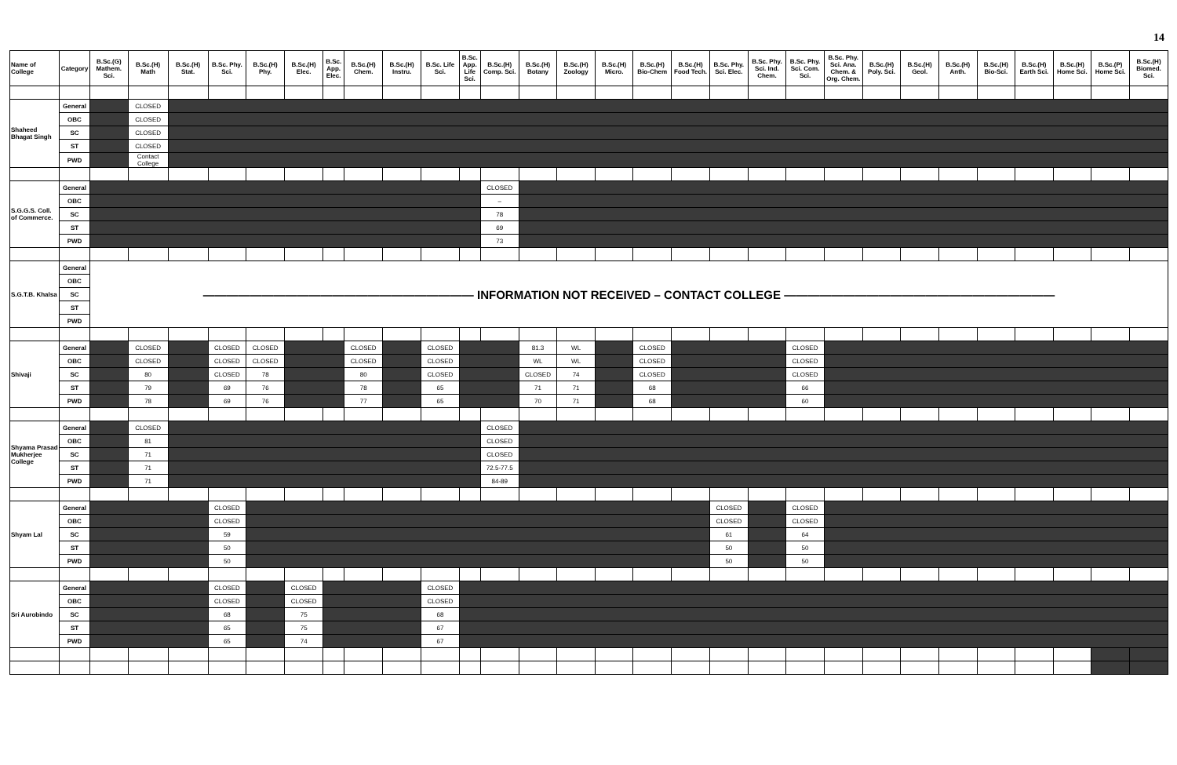14
| Name of College | Category | B.Sc.(G) Mathem. Sci. | B.Sc.(H) Math | B.Sc.(H) Stat. | B.Sc. Phy. Sci. | B.Sc.(H) Phy. | B.Sc.(H) Elec. | B.Sc. App. Elec. | B.Sc.(H) Chem. | B.Sc.(H) Instru. | B.Sc. Life Sci. | B.Sc. App. Life Sci. | B.Sc.(H) Comp. Sci. | B.Sc.(H) Botany | B.Sc.(H) Zoology | B.Sc.(H) Micro. | B.Sc.(H) Bio-Chem | B.Sc.(H) Food Tech. | B.Sc. Phy. Sci. Elec. | B.Sc. Phy. Sci. Ind. Chem. | B.Sc. Phy. Sci. Com. Sci. | B.Sc. Phy. Sci. Ana. Chem. & Org. Chem. | B.Sc.(H) Poly. Sci. | B.Sc.(H) Geol. | B.Sc.(H) Anth. | B.Sc.(H) Bio-Sci. | B.Sc.(H) Earth Sci. | B.Sc.(H) Home Sci. | B.Sc.(P) Home Sci. | B.Sc.(H) Biomed. Sci. |
| --- | --- | --- | --- | --- | --- | --- | --- | --- | --- | --- | --- | --- | --- | --- | --- | --- | --- | --- | --- | --- | --- | --- | --- | --- | --- | --- | --- | --- | --- | --- |
| Shaheed Bhagat Singh | General | | CLOSED | | | | | | | | | | | | | | | | | | | | | | | | | | | |
| | OBC | | CLOSED | | | | | | | | | | | | | | | | | | | | | | | | | | | |
| | SC | | CLOSED | | | | | | | | | | | | | | | | | | | | | | | | | | | |
| | ST | | CLOSED | | | | | | | | | | | | | | | | | | | | | | | | | | | |
| | PWD | | Contact College | | | | | | | | | | | | | | | | | | | | | | | | | | | |
| S.G.G.S. Coll. of Commerce. | General | | | | | | | | | | | | CLOSED | | | | | | | | | | | | | | | | | |
| | OBC | | | | | | | | | | | | – | | | | | | | | | | | | | | | | | |
| | SC | | | | | | | | | | | | 78 | | | | | | | | | | | | | | | | | |
| | ST | | | | | | | | | | | | 69 | | | | | | | | | | | | | | | | | |
| | PWD | | | | | | | | | | | | 73 | | | | | | | | | | | | | | | | | |
| S.G.T.B. Khalsa | General | ——————————————————————— INFORMATION NOT RECEIVED – CONTACT COLLEGE ——————————————————————— | | | | | | | | | | | | | | | | | | | | | | | | | | | | |
| | OBC | | | | | | | | | | | | | | | | | | | | | | | | | | | | | |
| | SC | | | | | | | | | | | | | | | | | | | | | | | | | | | | | |
| | ST | | | | | | | | | | | | | | | | | | | | | | | | | | | | | |
| | PWD | | | | | | | | | | | | | | | | | | | | | | | | | | | | | |
| Shivaji | General | | CLOSED | | CLOSED | CLOSED | | | CLOSED | | CLOSED | | | 81.3 | WL | | CLOSED | | | | CLOSED | | | | | | | | | |
| | OBC | | CLOSED | | CLOSED | CLOSED | | | CLOSED | | CLOSED | | | WL | WL | | CLOSED | | | | CLOSED | | | | | | | | | |
| | SC | | 80 | | CLOSED | 78 | | | 80 | | CLOSED | | | CLOSED | 74 | | CLOSED | | | | CLOSED | | | | | | | | | |
| | ST | | 79 | | 69 | 76 | | | 78 | | 65 | | | 71 | 71 | | 68 | | | | 66 | | | | | | | | | |
| | PWD | | 78 | | 69 | 76 | | | 77 | | 65 | | | 70 | 71 | | 68 | | | | 60 | | | | | | | | | |
| Shyama Prasad Mukherjee College | General | | CLOSED | | | | | | | | | | CLOSED | | | | | | | | | | | | | | | | | |
| | OBC | | 81 | | | | | | | | | | CLOSED | | | | | | | | | | | | | | | | | |
| | SC | | 71 | | | | | | | | | | CLOSED | | | | | | | | | | | | | | | | | |
| | ST | | 71 | | | | | | | | | | 72.5-77.5 | | | | | | | | | | | | | | | | | |
| | PWD | | 71 | | | | | | | | | | 84-89 | | | | | | | | | | | | | | | | | |
| Shyam Lal | General | | | | CLOSED | | | | | | | | | | | | | | CLOSED | | CLOSED | | | | | | | | | |
| | OBC | | | | CLOSED | | | | | | | | | | | | | | CLOSED | | CLOSED | | | | | | | | | |
| | SC | | | | 59 | | | | | | | | | | | | | | 61 | | 64 | | | | | | | | | |
| | ST | | | | 50 | | | | | | | | | | | | | | 50 | | 50 | | | | | | | | | |
| | PWD | | | | 50 | | | | | | | | | | | | | | 50 | | 50 | | | | | | | | | |
| Sri Aurobindo | General | | | | CLOSED | | CLOSED | | | | CLOSED | | | | | | | | | | | | | | | | | | | |
| | OBC | | | | CLOSED | | CLOSED | | | | CLOSED | | | | | | | | | | | | | | | | | | | |
| | SC | | | | 68 | | 75 | | | | 68 | | | | | | | | | | | | | | | | | | | |
| | ST | | | | 65 | | 75 | | | | 67 | | | | | | | | | | | | | | | | | | | |
| | PWD | | | | 65 | | 74 | | | | 67 | | | | | | | | | | | | | | | | | | | |